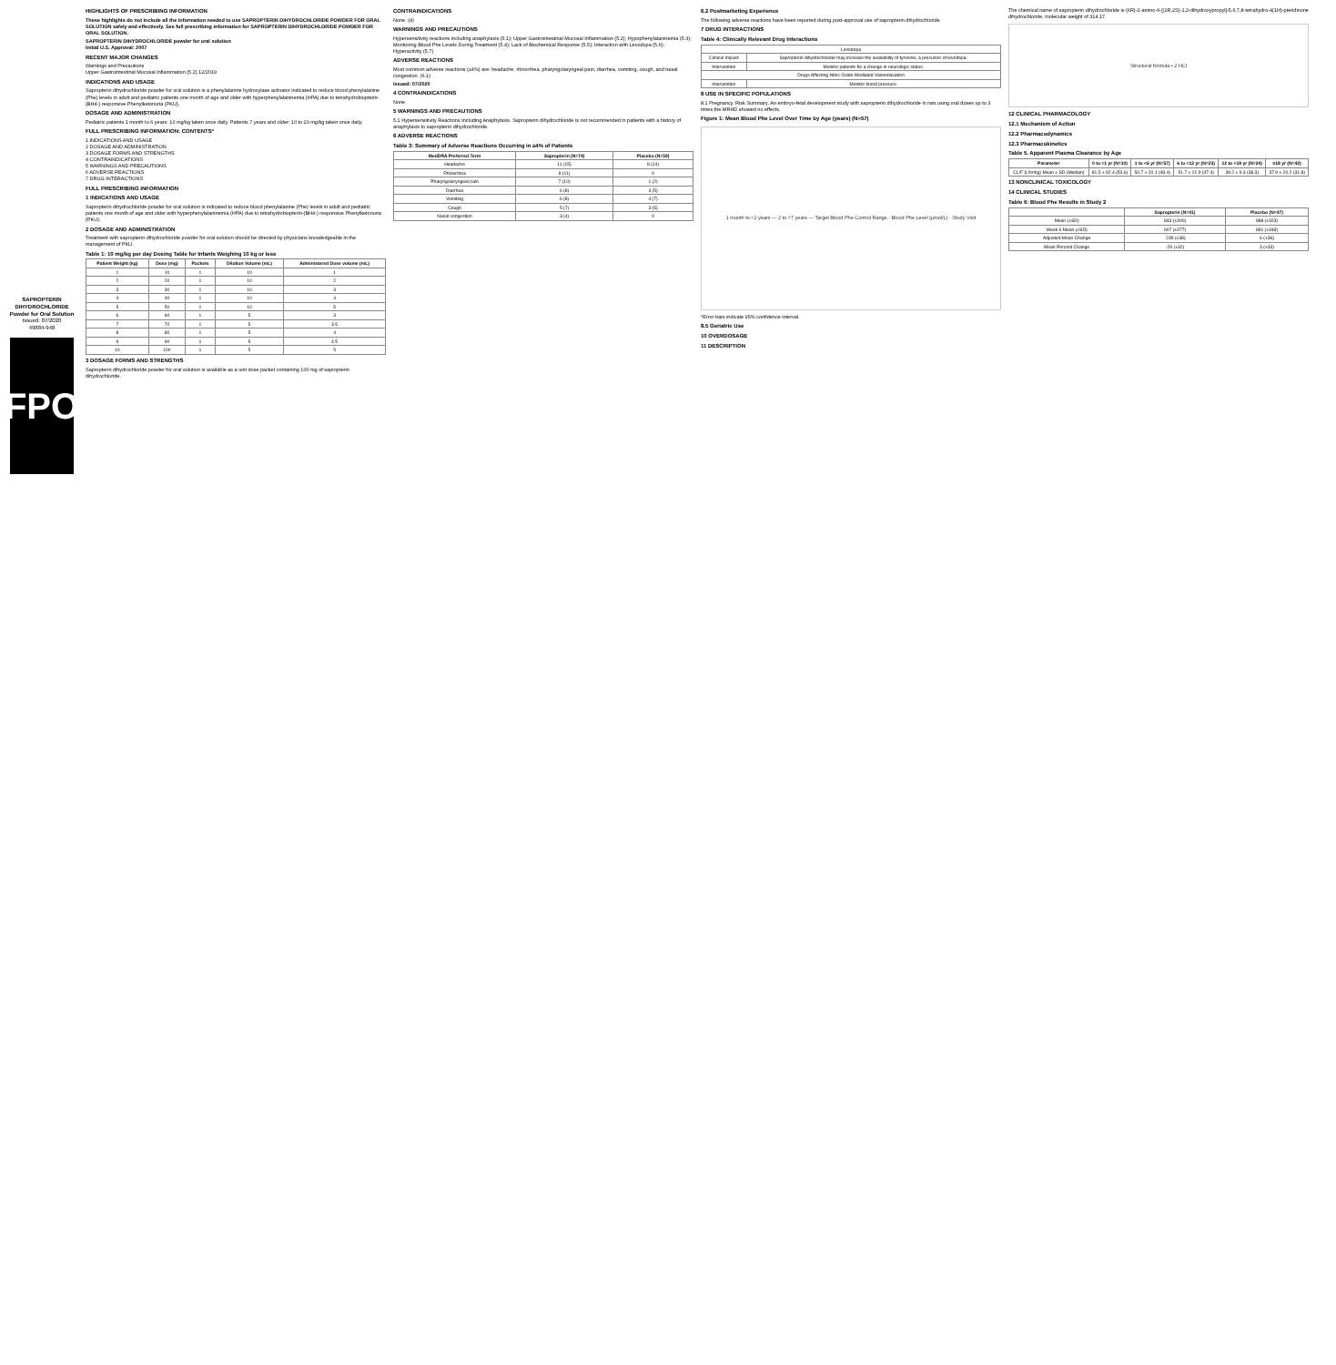SAPROPTERIN DIHYDROCHLORIDE Powder for Oral Solution
Issued: 07/2020
49884-948
FPO
HIGHLIGHTS OF PRESCRIBING INFORMATION
These highlights do not include all the information needed to use SAPROPTERIN DIHYDROCHLORIDE POWDER FOR ORAL SOLUTION safely and effectively. See full prescribing information for SAPROPTERIN DIHYDROCHLORIDE POWDER FOR ORAL SOLUTION.
SAPROPTERIN DIHYDROCHLORIDE powder for oral solution
Initial U.S. Approval: 2007
RECENT MAJOR CHANGES
Warnings and Precautions
Upper Gastrointestinal Mucosal Inflammation (5.2) 12/2019
INDICATIONS AND USAGE
Sapropterin dihydrochloride powder for oral solution is a phenylalanine hydroxylase activator indicated to reduce blood phenylalanine (Phe) levels in adult and pediatric patients one month of age and older with hyperphenylalaninemia (HPA) due to tetrahydrobiopterin-(BH4-) responsive Phenylketonuria (PKU).
DOSAGE AND ADMINISTRATION
Pediatric patients 1 month to 6 years: 10 mg/kg taken once daily. Patients 7 years and older: 10 to 20 mg/kg taken once daily.
FULL PRESCRIBING INFORMATION: CONTENTS*
1 INDICATIONS AND USAGE
2 DOSAGE AND ADMINISTRATION
3 DOSAGE FORMS AND STRENGTHS
4 CONTRAINDICATIONS
5 WARNINGS AND PRECAUTIONS
6 ADVERSE REACTIONS
7 DRUG INTERACTIONS
FULL PRESCRIBING INFORMATION
1 INDICATIONS AND USAGE
Sapropterin dihydrochloride powder for oral solution is indicated to reduce blood phenylalanine (Phe) levels in adult and pediatric patients one month of age and older with hyperphenylalaninemia (HPA) due to tetrahydrobiopterin-(BH4-) responsive Phenylketonuria (PKU).
2 DOSAGE AND ADMINISTRATION
Treatment with sapropterin dihydrochloride powder for oral solution should be directed by physicians knowledgeable in the management of PKU.
Table 1: 10 mg/kg per day Dosing Table for Infants Weighing 10 kg or less
| Patient Weight (kg) | Dose (mg) | Packets | Dilution Volume (mL) | Administered Dose volume (mL) |
| --- | --- | --- | --- | --- |
| 1 | 10 | 1 | 10 | 1 |
| 2 | 20 | 1 | 10 | 2 |
| 3 | 30 | 1 | 10 | 3 |
| 4 | 40 | 1 | 10 | 4 |
| 5 | 50 | 1 | 10 | 5 |
| 6 | 60 | 1 | 5 | 3 |
| 7 | 70 | 1 | 5 | 3.5 |
| 8 | 80 | 1 | 5 | 4 |
| 9 | 90 | 1 | 5 | 4.5 |
| 10 | 100 | 1 | 5 | 5 |
3 DOSAGE FORMS AND STRENGTHS
Sapropterin dihydrochloride powder for oral solution is available as a unit dose packet containing 100 mg of sapropterin dihydrochloride.
CONTRAINDICATIONS
None. (4)
WARNINGS AND PRECAUTIONS
Hypersensitivity reactions including anaphylaxis (5.1); Upper Gastrointestinal Mucosal Inflammation (5.2); Hypophenylalaninemia (5.3); Monitoring Blood Phe Levels During Treatment (5.4); Lack of Biochemical Response (5.5); Interaction with Levodopa (5.6); Hyperactivity (5.7)
ADVERSE REACTIONS
Most common adverse reactions (≥4%) are: headache, rhinorrhea, pharyngolaryngeal pain, diarrhea, vomiting, cough, and nasal congestion. (6.1)
Issued: 07/2020
4 CONTRAINDICATIONS
None.
5 WARNINGS AND PRECAUTIONS
5.1 Hypersensitivity Reactions Including Anaphylaxis. Sapropterin dihydrochloride is not recommended in patients with a history of anaphylaxis to sapropterin dihydrochloride.
6 ADVERSE REACTIONS
Table 3: Summary of Adverse Reactions Occurring in ≥4% of Patients
| MedDRA Preferred Term | Sapropterin (N=74) | Placebo (N=59) |
| --- | --- | --- |
| Headache | 11 (15) | 8 (14) |
| Rhinorrhea | 8 (11) | 0 |
| Pharyngolaryngeal pain | 7 (10) | 1 (2) |
| Diarrhea | 6 (8) | 3 (5) |
| Vomiting | 6 (8) | 4 (7) |
| Cough | 5 (7) | 3 (5) |
| Nasal congestion | 3 (4) | 0 |
6.2 Postmarketing Experience
The following adverse reactions have been reported during post-approval use of sapropterin dihydrochloride.
7 DRUG INTERACTIONS
Table 4: Clinically Relevant Drug Interactions
| Levodopa | |
| Clinical Impact | Sapropterin dihydrochloride may increase the availability of tyrosine, a precursor of levodopa. |
| Intervention | Monitor patients for a change in neurologic status. |
| Drugs Affecting Nitric Oxide-Mediated Vasorelaxation | |
| Intervention | Monitor blood pressure. |
8 USE IN SPECIFIC POPULATIONS
8.1 Pregnancy. Risk Summary. An embryo-fetal development study with sapropterin dihydrochloride in rats using oral doses up to 3 times the MRHD showed no effects.
Figure 1: Mean Blood Phe Level Over Time by Age (years) (N=57)
1 month to <2 years — 2 to <7 years — Target Blood Phe Control Range · Blood Phe Level (μmol/L) · Study Visit
*Error bars indicate 95% confidence interval.
8.5 Geriatric Use
10 OVERDOSAGE
11 DESCRIPTION
The chemical name of sapropterin dihydrochloride is (6R)-2-amino-6-[(1R,2S)-1,2-dihydroxypropyl]-5,6,7,8-tetrahydro-4(1H)-pteridinone dihydrochloride, molecular weight of 314.17.
Structural formula • 2 HCl
12 CLINICAL PHARMACOLOGY
12.1 Mechanism of Action
12.2 Pharmacodynamics
12.3 Pharmacokinetics
Table 5. Apparent Plasma Clearance by Age
| Parameter | 0 to <1 yr (N=10) | 1 to <6 yr (N=57) | 6 to <12 yr (N=23) | 12 to <18 yr (N=24) | ≥18 yr (N=42) |
| --- | --- | --- | --- | --- | --- |
| CL/F (L/hr/kg) Mean ± SD (Median) | 81.5 ± 92.4 (53.6) | 50.7 ± 20.1 (48.4) | 51.7 ± 21.9 (47.4) | 39.2 ± 9.3 (38.3) | 37.9 ± 20.2 (31.8) |
13 NONCLINICAL TOXICOLOGY
14 CLINICAL STUDIES
Table 6: Blood Phe Results in Study 2
| | Sapropterin (N=41) | Placebo (N=47) |
| --- | --- | --- |
| Mean (±SD) | 843 (±300) | 888 (±323) |
| Week 6 Mean (±SD) | 607 (±377) | 891 (±348) |
| Adjusted Mean Change | -239 (±38) | 6 (±36) |
| Mean Percent Change | -29 (±32) | 3 (±33) |